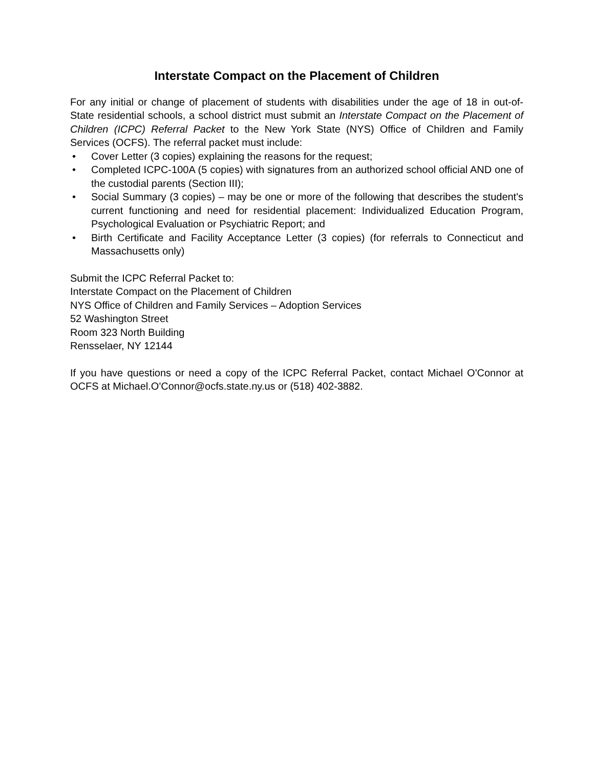Interstate Compact on the Placement of Children
For any initial or change of placement of students with disabilities under the age of 18 in out-of-State residential schools, a school district must submit an Interstate Compact on the Placement of Children (ICPC) Referral Packet to the New York State (NYS) Office of Children and Family Services (OCFS). The referral packet must include:
• Cover Letter (3 copies) explaining the reasons for the request;
• Completed ICPC-100A (5 copies) with signatures from an authorized school official AND one of the custodial parents (Section III);
• Social Summary (3 copies) – may be one or more of the following that describes the student's current functioning and need for residential placement: Individualized Education Program, Psychological Evaluation or Psychiatric Report; and
• Birth Certificate and Facility Acceptance Letter (3 copies) (for referrals to Connecticut and Massachusetts only)
Submit the ICPC Referral Packet to:
Interstate Compact on the Placement of Children
NYS Office of Children and Family Services – Adoption Services
52 Washington Street
Room 323 North Building
Rensselaer, NY 12144
If you have questions or need a copy of the ICPC Referral Packet, contact Michael O'Connor at OCFS at Michael.O'Connor@ocfs.state.ny.us or (518) 402-3882.